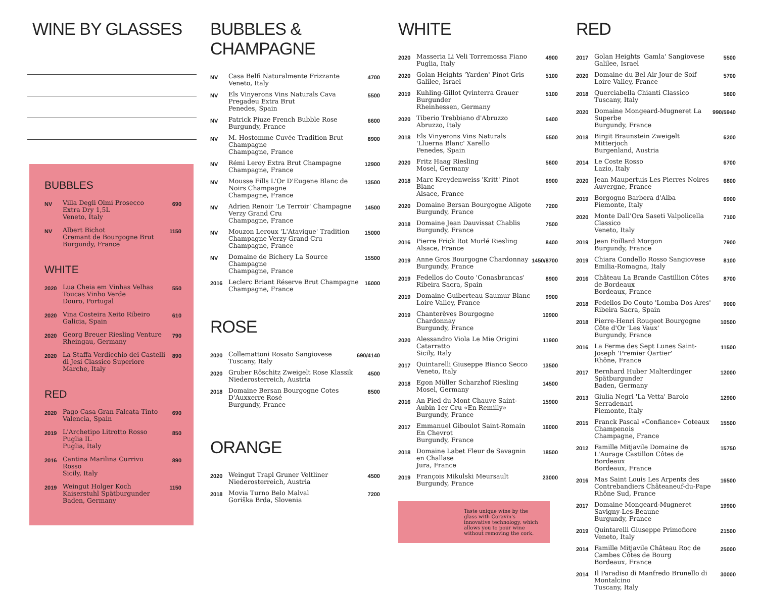WINE BY GLASSES
BUBBLES
| NV | Villa Degli Olmi Prosecco Extra Dry 1,5L Veneto, Italy | 690 |
| NV | Albert Bichot Cremant de Bourgogne Brut Burgundy, France | 1150 |
WHITE
| 2020 | Lua Cheia em Vinhas Velhas Toucas Vinho Verde Douro, Portugal | 550 |
| 2020 | Vina Costeira Xeito Ribeiro Galicia, Spain | 610 |
| 2020 | Georg Breuer Riesling Venture Rheingau, Germany | 790 |
| 2020 | La Staffa Verdicchio dei Castelli di Jesi Classico Superiore Marche, Italy | 890 |
RED
| 2020 | Pago Casa Gran Falcata Tinto Valencia, Spain | 690 |
| 2019 | L'Archetipo Litrotto Rosso Puglia IL Puglia, Italy | 850 |
| 2016 | Cantina Marilina Currivu Rosso Sicily, Italy | 890 |
| 2019 | Weingut Holger Koch Kaiserstuhl Spätburgunder Baden, Germany | 1150 |
BUBBLES & CHAMPAGNE
| NV | Casa Belfi Naturalmente Frizzante Veneto, Italy | 4700 |
| NV | Els Vinyerons Vins Naturals Cava Pregadeu Extra Brut Penedes, Spain | 5500 |
| NV | Patrick Piuze French Bubble Rose Burgundy, France | 6600 |
| NV | M. Hostomme Cuvée Tradition Brut Champagne Champagne, France | 8900 |
| NV | Rémi Leroy Extra Brut Champagne Champagne, France | 12900 |
| NV | Mousse Fills L'Or D'Eugene Blanc de Noirs Champagne Champagne, France | 13500 |
| NV | Adrien Renoir 'Le Terroir' Champagne Verzy Grand Cru Champagne, France | 14500 |
| NV | Mouzon Leroux 'L'Atavique' Tradition Champagne Verzy Grand Cru Champagne, France | 15000 |
| NV | Domaine de Bichery La Source Champagne Champagne, France | 15500 |
| 2016 | Leclerc Briant Réserve Brut Champagne Champagne, France | 16000 |
ROSE
| 2020 | Collemattoni Rosato Sangiovese Tuscany, Italy | 690/4140 |
| 2020 | Gruber Röschitz Zweigelt Rose Klassik Niederosterreich, Austria | 4500 |
| 2018 | Domaine Bersan Bourgogne Cotes D'Auxxerre Rosé Burgundy, France | 8500 |
ORANGE
| 2020 | Weingut Trapl Gruner Veltliner Niederosterreich, Austria | 4500 |
| 2018 | Movia Turno Belo Malval Goriška Brda, Slovenia | 7200 |
WHITE
| 2020 | Masseria Li Veli Torremossa Fiano Puglia, Italy | 4900 |
| 2020 | Golan Heights 'Yarden' Pinot Gris Galilee, Israel | 5100 |
| 2019 | Kuhling-Gillot Qvinterra Grauer Burgunder Rheinhessen, Germany | 5100 |
| 2020 | Tiberio Trebbiano d'Abruzzo Abruzzo, Italy | 5400 |
| 2018 | Els Vinyerons Vins Naturals 'Lluerna Blanc' Xarello Penedes, Spain | 5500 |
| 2020 | Fritz Haag Riesling Mosel, Germany | 5600 |
| 2018 | Marc Kreydenweiss 'Kritt' Pinot Blanc Alsace, France | 6900 |
| 2020 | Domaine Bersan Bourgogne Aligote Burgundy, France | 7200 |
| 2018 | Domaine Jean Dauvissat Chablis Burgundy, France | 7500 |
| 2016 | Pierre Frick Rot Murlé Riesling Alsace, France | 8400 |
| 2019 | Anne Gros Bourgogne Chardonnay Burgundy, France | 1450/8700 |
| 2019 | Fedellos do Couto 'Conasbrancas' Ribeira Sacra, Spain | 8900 |
| 2019 | Domaine Guiberteau Saumur Blanc Loire Valley, France | 9900 |
| 2019 | Chanterêves Bourgogne Chardonnay Burgundy, France | 10900 |
| 2020 | Alessandro Viola Le Mie Origini Catarratto Sicily, Italy | 11900 |
| 2017 | Quintarelli Giuseppe Bianco Secco Veneto, Italy | 13500 |
| 2018 | Egon Müller Scharzhof Riesling Mosel, Germany | 14500 |
| 2016 | An Pied du Mont Chauve Saint-Aubin 1er Cru «En Remilly» Burgundy, France | 15900 |
| 2017 | Emmanuel Giboulot Saint-Romain En Chevrot Burgundy, France | 16000 |
| 2018 | Domaine Labet Fleur de Savagnin en Challase Jura, France | 18500 |
| 2019 | François Mikulski Meursault Burgundy, France | 23000 |
Taste unique wine by the glass with Coravin's innovative technology, which allows you to pour wine without removing the cork.
RED
| 2017 | Golan Heights 'Gamla' Sangiovese Galilee, Israel | 5500 |
| 2020 | Domaine du Bel Air Jour de Soif Loire Valley, France | 5700 |
| 2018 | Querciabella Chianti Classico Tuscany, Italy | 5800 |
| 2020 | Domaine Mongeard-Mugneret La Superbe Burgundy, France | 990/5940 |
| 2018 | Birgit Braunstein Zweigelt Mitterjoch Burgenland, Austria | 6200 |
| 2014 | Le Coste Rosso Lazio, Italy | 6700 |
| 2020 | Jean Maupertuis Les Pierres Noires Auvergne, France | 6800 |
| 2019 | Borgogno Barbera d'Alba Piemonte, Italy | 6900 |
| 2020 | Monte Dall'Ora Saseti Valpolicella Classico Veneto, Italy | 7100 |
| 2019 | Jean Foillard Morgon Burgundy, France | 7900 |
| 2019 | Chiara Condello Rosso Sangiovese Emilia-Romagna, Italy | 8100 |
| 2016 | Château La Brande Castillion Côtes de Bordeaux Bordeaux, France | 8700 |
| 2018 | Fedellos Do Couto 'Lomba Dos Ares' Ribeira Sacra, Spain | 9000 |
| 2018 | Pierre-Henri Rougeot Bourgogne Côte d'Or 'Les Vaux' Burgundy, France | 10500 |
| 2016 | La Ferme des Sept Lunes Saint-Joseph 'Premier Qartier' Rhône, France | 11500 |
| 2017 | Bernhard Huber Malterdinger Spätburgunder Baden, Germany | 12000 |
| 2013 | Giulia Negri 'La Vetta' Barolo Serradenari Piemonte, Italy | 12900 |
| 2015 | Franck Pascal «Confiance» Coteaux Champenois Champagne, France | 15500 |
| 2012 | Famille Mitjavile Domaine de L'Aurage Castillon Côtes de Bordeaux Bordeaux, France | 15750 |
| 2016 | Mas Saint Louis Les Arpents des Contrebandiers Châteaneuf-du-Pape Rhône Sud, France | 16500 |
| 2017 | Domaine Mongeard-Mugneret Savigny-Les-Beaune Burgundy, France | 19900 |
| 2019 | Quintarelli Giuseppe Primofiore Veneto, Italy | 21500 |
| 2014 | Famille Mitjavile Château Roc de Cambes Côtes de Bourg Bordeaux, France | 25000 |
| 2014 | Il Paradiso di Manfredo Brunello di Montalcino Tuscany, Italy | 30000 |